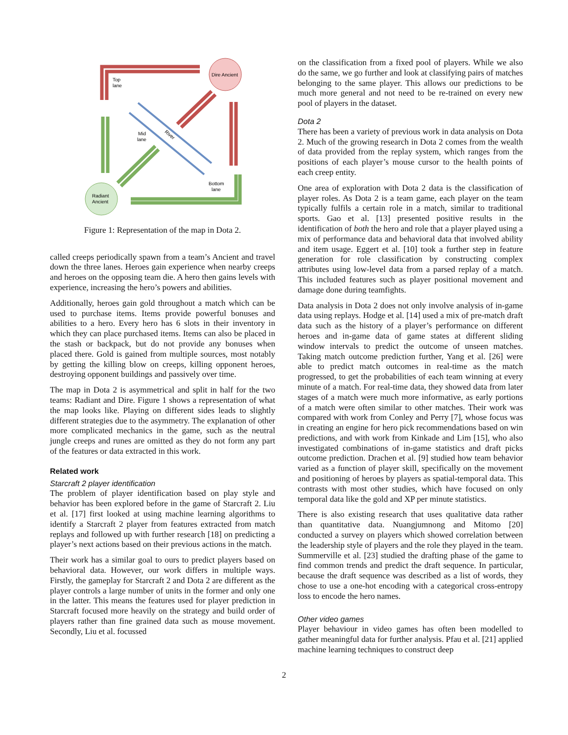Dire Ancient
Top
lane
Mid
lane
River
Bottom
lane
Radiant
Ancient
Figure 1: Representation of the map in Dota 2.
called creeps periodically spawn from a team’s Ancient and travel down the three lanes. Heroes gain experience when nearby creeps and heroes on the opposing team die. A hero then gains levels with experience, increasing the hero’s powers and abilities.
Additionally, heroes gain gold throughout a match which can be used to purchase items. Items provide powerful bonuses and abilities to a hero. Every hero has 6 slots in their inventory in which they can place purchased items. Items can also be placed in the stash or backpack, but do not provide any bonuses when placed there. Gold is gained from multiple sources, most notably by getting the killing blow on creeps, killing opponent heroes, destroying opponent buildings and passively over time.
The map in Dota 2 is asymmetrical and split in half for the two teams: Radiant and Dire. Figure 1 shows a representation of what the map looks like. Playing on different sides leads to slightly different strategies due to the asymmetry. The explanation of other more complicated mechanics in the game, such as the neutral jungle creeps and runes are omitted as they do not form any part of the features or data extracted in this work.
Related work
Starcraft 2 player identification
The problem of player identification based on play style and behavior has been explored before in the game of Starcraft 2. Liu et al. [17] first looked at using machine learning algorithms to identify a Starcraft 2 player from features extracted from match replays and followed up with further research [18] on predicting a player’s next actions based on their previous actions in the match.
Their work has a similar goal to ours to predict players based on behavioral data. However, our work differs in multiple ways. Firstly, the gameplay for Starcraft 2 and Dota 2 are different as the player controls a large number of units in the former and only one in the latter. This means the features used for player prediction in Starcraft focused more heavily on the strategy and build order of players rather than fine grained data such as mouse movement. Secondly, Liu et al. focussed
on the classification from a fixed pool of players. While we also do the same, we go further and look at classifying pairs of matches belonging to the same player. This allows our predictions to be much more general and not need to be re-trained on every new pool of players in the dataset.
Dota 2
There has been a variety of previous work in data analysis on Dota 2. Much of the growing research in Dota 2 comes from the wealth of data provided from the replay system, which ranges from the positions of each player’s mouse cursor to the health points of each creep entity.
One area of exploration with Dota 2 data is the classification of player roles. As Dota 2 is a team game, each player on the team typically fulfils a certain role in a match, similar to traditional sports. Gao et al. [13] presented positive results in the identification of both the hero and role that a player played using a mix of performance data and behavioral data that involved ability and item usage. Eggert et al. [10] took a further step in feature generation for role classification by constructing complex attributes using low-level data from a parsed replay of a match. This included features such as player positional movement and damage done during teamfights.
Data analysis in Dota 2 does not only involve analysis of in-game data using replays. Hodge et al. [14] used a mix of pre-match draft data such as the history of a player’s performance on different heroes and in-game data of game states at different sliding window intervals to predict the outcome of unseen matches. Taking match outcome prediction further, Yang et al. [26] were able to predict match outcomes in real-time as the match progressed, to get the probabilities of each team winning at every minute of a match. For real-time data, they showed data from later stages of a match were much more informative, as early portions of a match were often similar to other matches. Their work was compared with work from Conley and Perry [7], whose focus was in creating an engine for hero pick recommendations based on win predictions, and with work from Kinkade and Lim [15], who also investigated combinations of in-game statistics and draft picks outcome prediction. Drachen et al. [9] studied how team behavior varied as a function of player skill, specifically on the movement and positioning of heroes by players as spatial-temporal data. This contrasts with most other studies, which have focused on only temporal data like the gold and XP per minute statistics.
There is also existing research that uses qualitative data rather than quantitative data. Nuangjumnong and Mitomo [20] conducted a survey on players which showed correlation between the leadership style of players and the role they played in the team. Summerville et al. [23] studied the drafting phase of the game to find common trends and predict the draft sequence. In particular, because the draft sequence was described as a list of words, they chose to use a one-hot encoding with a categorical cross-entropy loss to encode the hero names.
Other video games
Player behaviour in video games has often been modelled to gather meaningful data for further analysis. Pfau et al. [21] applied machine learning techniques to construct deep
2